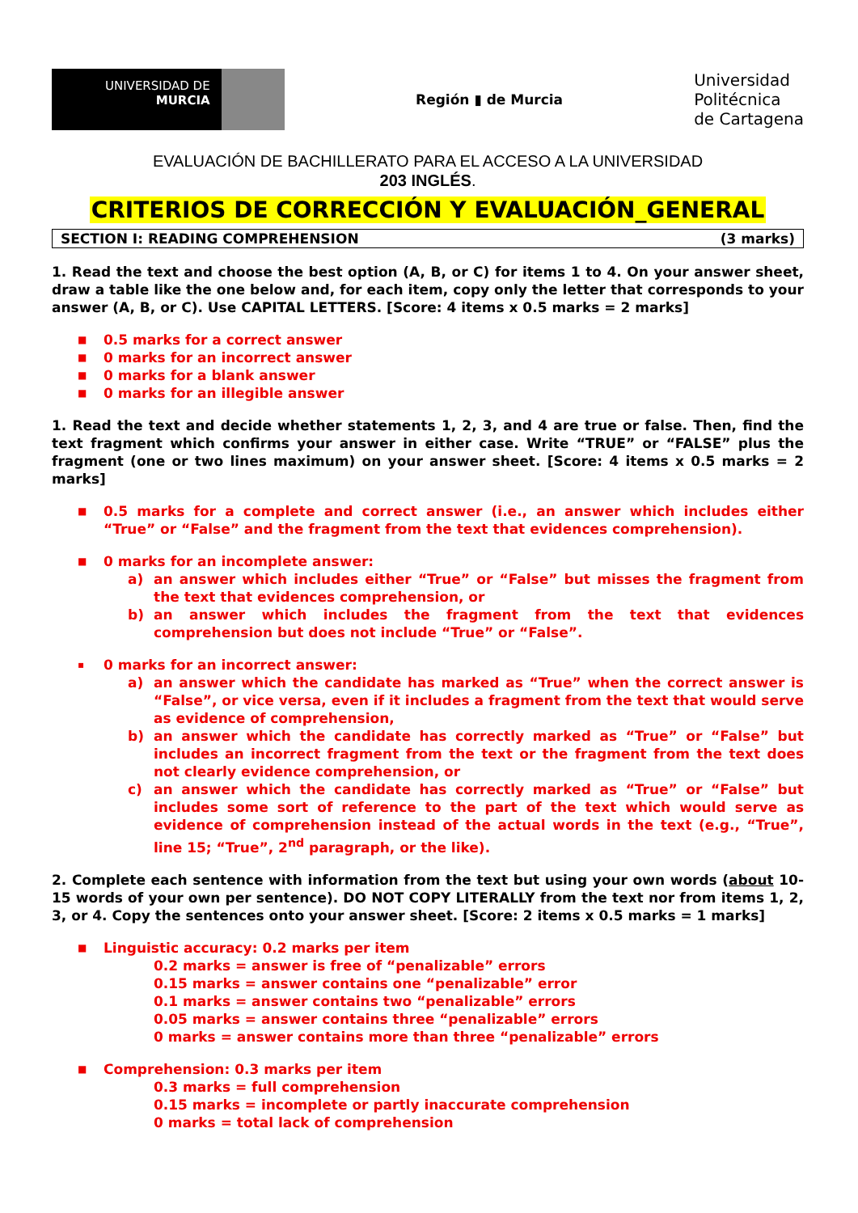UNIVERSIDAD DE
MURCIA
Región ▮ de Murcia
Universidad
Politécnica
de Cartagena
EVALUACIÓN DE BACHILLERATO PARA EL ACCESO A LA UNIVERSIDAD
203 INGLÉS.
CRITERIOS DE CORRECCIÓN Y EVALUACIÓN_GENERAL
SECTION I: READING COMPREHENSION (3 marks)
1. Read the text and choose the best option (A, B, or C) for items 1 to 4. On your answer sheet, draw a table like the one below and, for each item, copy only the letter that corresponds to your answer (A, B, or C). Use CAPITAL LETTERS. [Score: 4 items x 0.5 marks = 2 marks]
■ 0.5 marks for a correct answer
■ 0 marks for an incorrect answer
■ 0 marks for a blank answer
■ 0 marks for an illegible answer
1. Read the text and decide whether statements 1, 2, 3, and 4 are true or false. Then, find the text fragment which confirms your answer in either case. Write “TRUE” or “FALSE” plus the fragment (one or two lines maximum) on your answer sheet. [Score: 4 items x 0.5 marks = 2 marks]
■ 0.5 marks for a complete and correct answer (i.e., an answer which includes either “True” or “False” and the fragment from the text that evidences comprehension).
■ 0 marks for an incomplete answer:
a) an answer which includes either “True” or “False” but misses the fragment from the text that evidences comprehension, or
b) an answer which includes the fragment from the text that evidences comprehension but does not include “True” or “False”.
▪ 0 marks for an incorrect answer:
a) an answer which the candidate has marked as “True” when the correct answer is “False”, or vice versa, even if it includes a fragment from the text that would serve as evidence of comprehension,
b) an answer which the candidate has correctly marked as “True” or “False” but includes an incorrect fragment from the text or the fragment from the text does not clearly evidence comprehension, or
c) an answer which the candidate has correctly marked as “True” or “False” but includes some sort of reference to the part of the text which would serve as evidence of comprehension instead of the actual words in the text (e.g., “True”, line 15; “True”, 2<sup>nd</sup> paragraph, or the like).
2. Complete each sentence with information from the text but using your own words (about 10-15 words of your own per sentence). DO NOT COPY LITERALLY from the text nor from items 1, 2, 3, or 4. Copy the sentences onto your answer sheet. [Score: 2 items x 0.5 marks = 1 marks]
■ Linguistic accuracy: 0.2 marks per item
0.2 marks = answer is free of “penalizable” errors
0.15 marks = answer contains one “penalizable” error
0.1 marks = answer contains two “penalizable” errors
0.05 marks = answer contains three “penalizable” errors
0 marks = answer contains more than three “penalizable” errors
■ Comprehension: 0.3 marks per item
0.3 marks = full comprehension
0.15 marks = incomplete or partly inaccurate comprehension
0 marks = total lack of comprehension